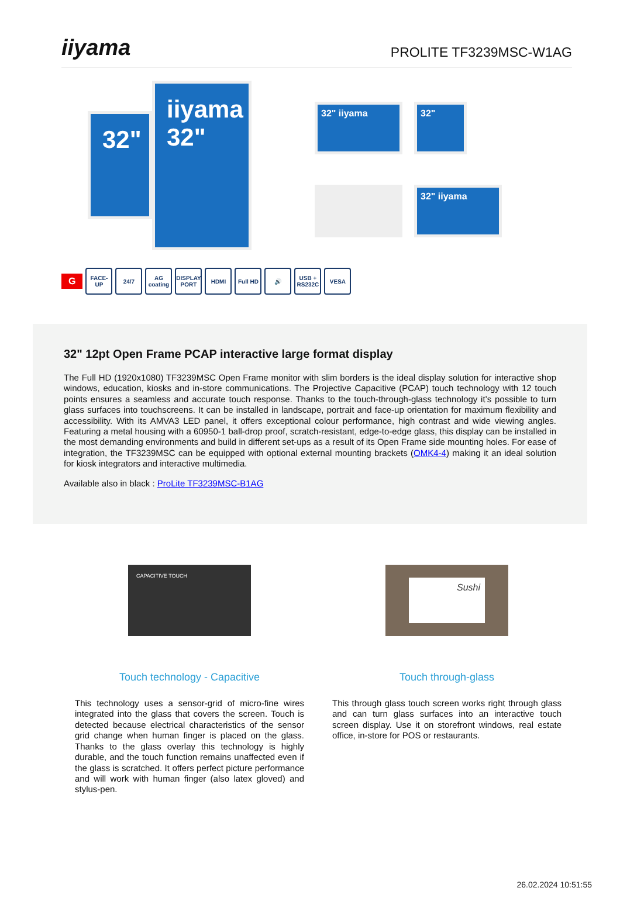iiyama
PROLITE TF3239MSC-W1AG
32"
iiyama
32"
32" iiyama
32"
32" iiyama
G
FACE-UP 24/7
AG coating
DISPLAY PORT
HDMI Full HD 🔊
USB + RS232C
VESA
32" 12pt Open Frame PCAP interactive large format display
The Full HD (1920x1080) TF3239MSC Open Frame monitor with slim borders is the ideal display solution for interactive shop windows, education, kiosks and in-store communications. The Projective Capacitive (PCAP) touch technology with 12 touch points ensures a seamless and accurate touch response. Thanks to the touch-through-glass technology it’s possible to turn glass surfaces into touchscreens. It can be installed in landscape, portrait and face-up orientation for maximum flexibility and accessibility. With its AMVA3 LED panel, it offers exceptional colour performance, high contrast and wide viewing angles. Featuring a metal housing with a 60950-1 ball-drop proof, scratch-resistant, edge-to-edge glass, this display can be installed in the most demanding environments and build in different set-ups as a result of its Open Frame side mounting holes. For ease of integration, the TF3239MSC can be equipped with optional external mounting brackets (OMK4-4) making it an ideal solution for kiosk integrators and interactive multimedia.
Available also in black : ProLite TF3239MSC-B1AG
CAPACITIVE TOUCH
Touch technology - Capacitive
This technology uses a sensor-grid of micro-fine wires integrated into the glass that covers the screen. Touch is detected because electrical characteristics of the sensor grid change when human finger is placed on the glass. Thanks to the glass overlay this technology is highly durable, and the touch function remains unaffected even if the glass is scratched. It offers perfect picture performance and will work with human finger (also latex gloved) and stylus-pen.
Sushi
Touch through-glass
This through glass touch screen works right through glass and can turn glass surfaces into an interactive touch screen display. Use it on storefront windows, real estate office, in-store for POS or restaurants.
26.02.2024 10:51:55